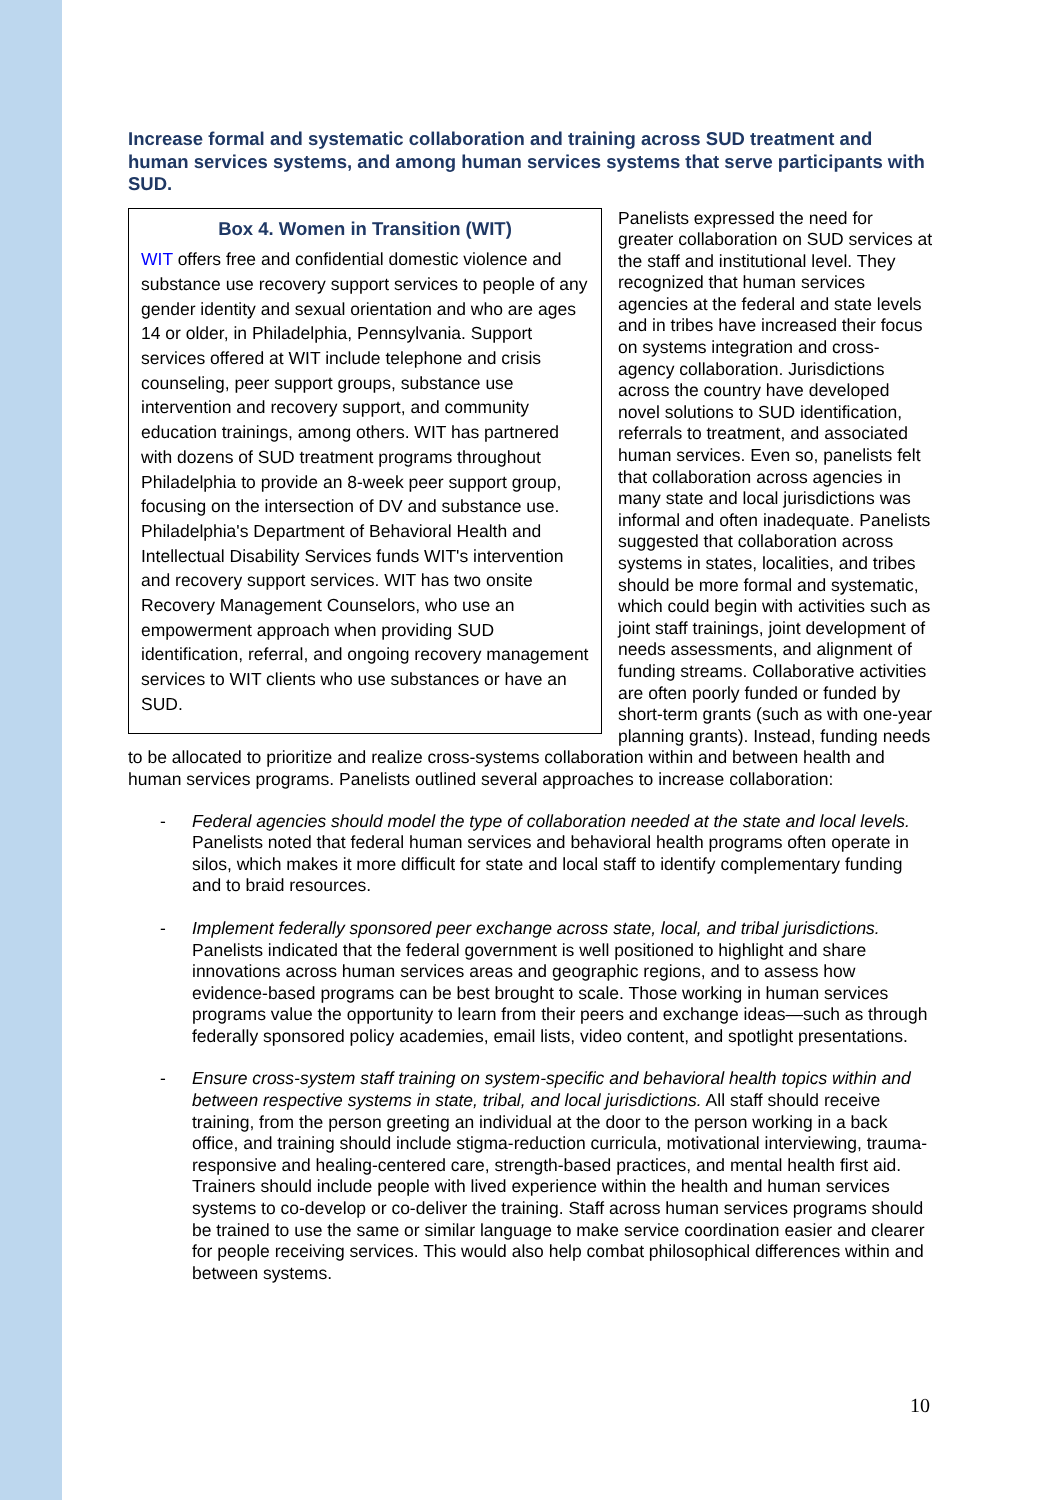Increase formal and systematic collaboration and training across SUD treatment and human services systems, and among human services systems that serve participants with SUD.
Box 4. Women in Transition (WIT)
WIT offers free and confidential domestic violence and substance use recovery support services to people of any gender identity and sexual orientation and who are ages 14 or older, in Philadelphia, Pennsylvania. Support services offered at WIT include telephone and crisis counseling, peer support groups, substance use intervention and recovery support, and community education trainings, among others. WIT has partnered with dozens of SUD treatment programs throughout Philadelphia to provide an 8-week peer support group, focusing on the intersection of DV and substance use. Philadelphia's Department of Behavioral Health and Intellectual Disability Services funds WIT's intervention and recovery support services. WIT has two onsite Recovery Management Counselors, who use an empowerment approach when providing SUD identification, referral, and ongoing recovery management services to WIT clients who use substances or have an SUD.
Panelists expressed the need for greater collaboration on SUD services at the staff and institutional level. They recognized that human services agencies at the federal and state levels and in tribes have increased their focus on systems integration and cross-agency collaboration. Jurisdictions across the country have developed novel solutions to SUD identification, referrals to treatment, and associated human services. Even so, panelists felt that collaboration across agencies in many state and local jurisdictions was informal and often inadequate. Panelists suggested that collaboration across systems in states, localities, and tribes should be more formal and systematic, which could begin with activities such as joint staff trainings, joint development of needs assessments, and alignment of funding streams. Collaborative activities are often poorly funded or funded by short-term grants (such as with one-year planning grants). Instead, funding needs to be allocated to prioritize and realize cross-systems collaboration within and between health and human services programs. Panelists outlined several approaches to increase collaboration:
- Federal agencies should model the type of collaboration needed at the state and local levels. Panelists noted that federal human services and behavioral health programs often operate in silos, which makes it more difficult for state and local staff to identify complementary funding and to braid resources.
- Implement federally sponsored peer exchange across state, local, and tribal jurisdictions. Panelists indicated that the federal government is well positioned to highlight and share innovations across human services areas and geographic regions, and to assess how evidence-based programs can be best brought to scale. Those working in human services programs value the opportunity to learn from their peers and exchange ideas—such as through federally sponsored policy academies, email lists, video content, and spotlight presentations.
- Ensure cross-system staff training on system-specific and behavioral health topics within and between respective systems in state, tribal, and local jurisdictions. All staff should receive training, from the person greeting an individual at the door to the person working in a back office, and training should include stigma-reduction curricula, motivational interviewing, trauma-responsive and healing-centered care, strength-based practices, and mental health first aid. Trainers should include people with lived experience within the health and human services systems to co-develop or co-deliver the training. Staff across human services programs should be trained to use the same or similar language to make service coordination easier and clearer for people receiving services. This would also help combat philosophical differences within and between systems.
10